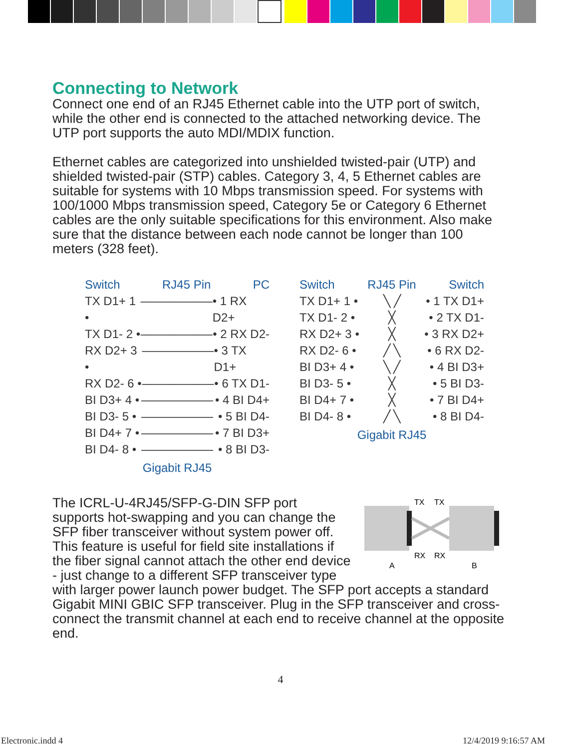Connecting to Network
Connect one end of an RJ45 Ethernet cable into the UTP port of switch, while the other end is connected to the attached networking device. The UTP port supports the auto MDI/MDIX function.
Ethernet cables are categorized into unshielded twisted-pair (UTP) and shielded twisted-pair (STP) cables. Category 3, 4, 5 Ethernet cables are suitable for systems with 10 Mbps transmission speed. For systems with 100/1000 Mbps transmission speed, Category 5e or Category 6 Ethernet cables are the only suitable specifications for this environment. Also make sure that the distance between each node cannot be longer than 100 meters (328 feet).
Switch RJ45 Pin PC
TX D1+ 1 • —————— • 1 RX D2+
TX D1- 2 • —————— • 2 RX D2-
RX D2+ 3 • —————— • 3 TX D1+
RX D2- 6 • —————— • 6 TX D1-
BI D3+ 4 • —————— • 4 BI D4+
BI D3- 5 • —————— • 5 BI D4-
BI D4+ 7 • —————— • 7 BI D3+
BI D4- 8 • —————— • 8 BI D3-
Gigabit RJ45
Switch RJ45 Pin Switch
TX D1+ 1 • ╲ ╱ • 1 TX D1+
TX D1- 2 • ╳ • 2 TX D1-
RX D2+ 3 • ╳ • 3 RX D2+
RX D2- 6 • ╱ ╲ • 6 RX D2-
BI D3+ 4 • ╲ ╱ • 4 BI D3+
BI D3- 5 • ╳ • 5 BI D3-
BI D4+ 7 • ╳ • 7 BI D4+
BI D4- 8 • ╱ ╲ • 8 BI D4-
Gigabit RJ45
TX
TX
RX
RX
A
B
The ICRL-U-4RJ45/SFP-G-DIN SFP port supports hot-swapping and you can change the SFP fiber transceiver without system power off. This feature is useful for field site installations if the fiber signal cannot attach the other end device - just change to a different SFP transceiver type with larger power launch power budget. The SFP port accepts a standard Gigabit MINI GBIC SFP transceiver. Plug in the SFP transceiver and cross-connect the transmit channel at each end to receive channel at the opposite end.
4
Electronic.indd 4 12/4/2019 9:16:57 AM